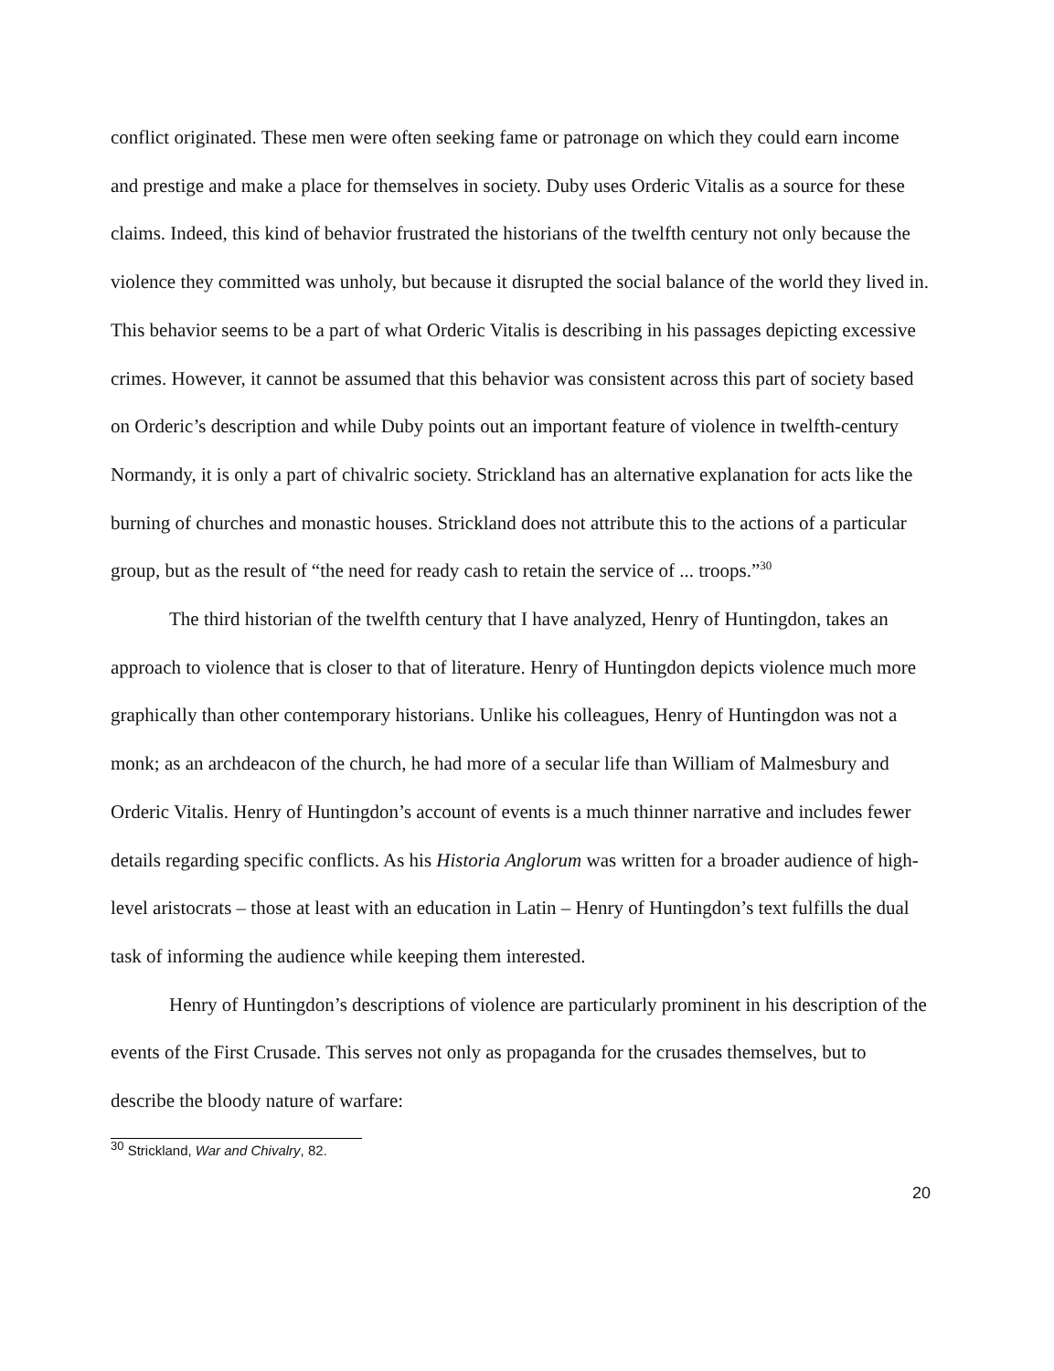conflict originated. These men were often seeking fame or patronage on which they could earn income and prestige and make a place for themselves in society. Duby uses Orderic Vitalis as a source for these claims. Indeed, this kind of behavior frustrated the historians of the twelfth century not only because the violence they committed was unholy, but because it disrupted the social balance of the world they lived in. This behavior seems to be a part of what Orderic Vitalis is describing in his passages depicting excessive crimes. However, it cannot be assumed that this behavior was consistent across this part of society based on Orderic’s description and while Duby points out an important feature of violence in twelfth-century Normandy, it is only a part of chivalric society. Strickland has an alternative explanation for acts like the burning of churches and monastic houses. Strickland does not attribute this to the actions of a particular group, but as the result of “the need for ready cash to retain the service of ... troops.”<sup>30</sup>
The third historian of the twelfth century that I have analyzed, Henry of Huntingdon, takes an approach to violence that is closer to that of literature. Henry of Huntingdon depicts violence much more graphically than other contemporary historians. Unlike his colleagues, Henry of Huntingdon was not a monk; as an archdeacon of the church, he had more of a secular life than William of Malmesbury and Orderic Vitalis. Henry of Huntingdon’s account of events is a much thinner narrative and includes fewer details regarding specific conflicts. As his Historia Anglorum was written for a broader audience of high-level aristocrats – those at least with an education in Latin – Henry of Huntingdon’s text fulfills the dual task of informing the audience while keeping them interested.
Henry of Huntingdon’s descriptions of violence are particularly prominent in his description of the events of the First Crusade. This serves not only as propaganda for the crusades themselves, but to describe the bloody nature of warfare:
<sup>30</sup> Strickland, War and Chivalry, 82.
20